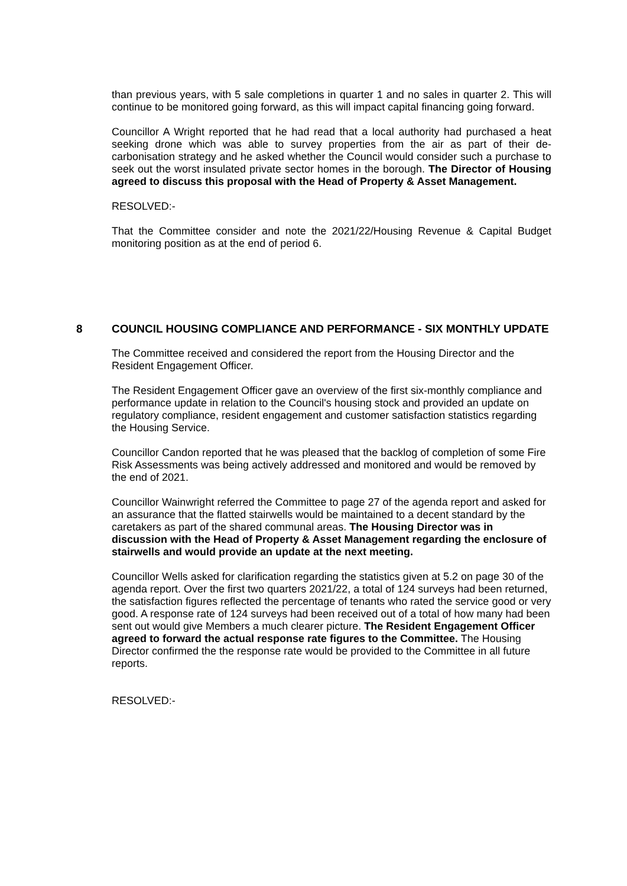than previous years, with 5 sale completions in quarter 1 and no sales in quarter 2. This will continue to be monitored going forward, as this will impact capital financing going forward.
Councillor A Wright reported that he had read that a local authority had purchased a heat seeking drone which was able to survey properties from the air as part of their de-carbonisation strategy and he asked whether the Council would consider such a purchase to seek out the worst insulated private sector homes in the borough. The Director of Housing agreed to discuss this proposal with the Head of Property & Asset Management.
RESOLVED:-
That the Committee consider and note the 2021/22/Housing Revenue & Capital Budget monitoring position as at the end of period 6.
8 COUNCIL HOUSING COMPLIANCE AND PERFORMANCE - SIX MONTHLY UPDATE
The Committee received and considered the report from the Housing Director and the Resident Engagement Officer.
The Resident Engagement Officer gave an overview of the first six-monthly compliance and performance update in relation to the Council's housing stock and provided an update on regulatory compliance, resident engagement and customer satisfaction statistics regarding the Housing Service.
Councillor Candon reported that he was pleased that the backlog of completion of some Fire Risk Assessments was being actively addressed and monitored and would be removed by the end of 2021.
Councillor Wainwright referred the Committee to page 27 of the agenda report and asked for an assurance that the flatted stairwells would be maintained to a decent standard by the caretakers as part of the shared communal areas. The Housing Director was in discussion with the Head of Property & Asset Management regarding the enclosure of stairwells and would provide an update at the next meeting.
Councillor Wells asked for clarification regarding the statistics given at 5.2 on page 30 of the agenda report. Over the first two quarters 2021/22, a total of 124 surveys had been returned, the satisfaction figures reflected the percentage of tenants who rated the service good or very good. A response rate of 124 surveys had been received out of a total of how many had been sent out would give Members a much clearer picture. The Resident Engagement Officer agreed to forward the actual response rate figures to the Committee. The Housing Director confirmed the the response rate would be provided to the Committee in all future reports.
RESOLVED:-